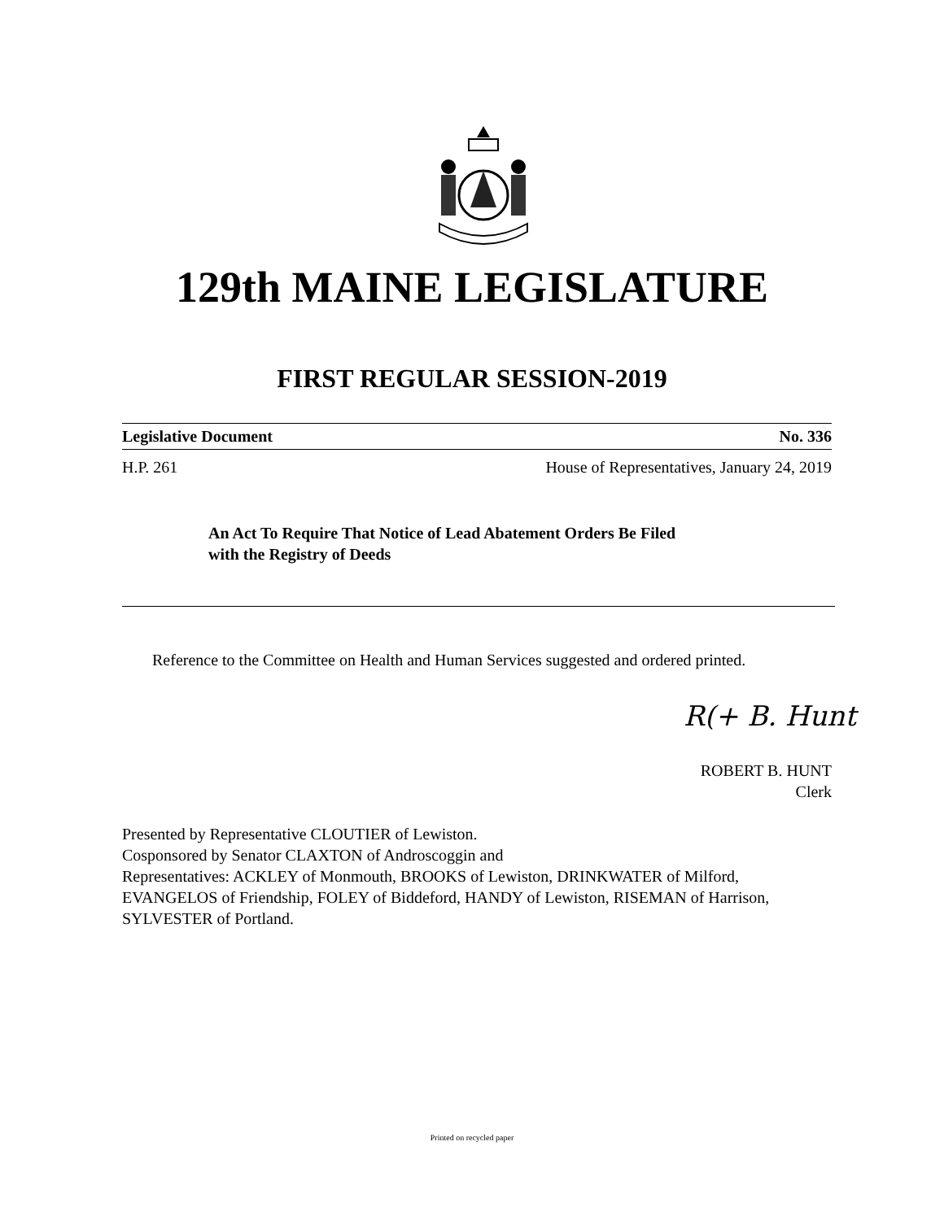129th MAINE LEGISLATURE
FIRST REGULAR SESSION-2019
Legislative Document No. 336
H.P. 261 House of Representatives, January 24, 2019
An Act To Require That Notice of Lead Abatement Orders Be Filed
with the Registry of Deeds
Reference to the Committee on Health and Human Services suggested and ordered printed.
R(+ B. Hunt
ROBERT B. HUNT
Clerk
Presented by Representative CLOUTIER of Lewiston.
Cosponsored by Senator CLAXTON of Androscoggin and
Representatives: ACKLEY of Monmouth, BROOKS of Lewiston, DRINKWATER of Milford, EVANGELOS of Friendship, FOLEY of Biddeford, HANDY of Lewiston, RISEMAN of Harrison, SYLVESTER of Portland.
Printed on recycled paper